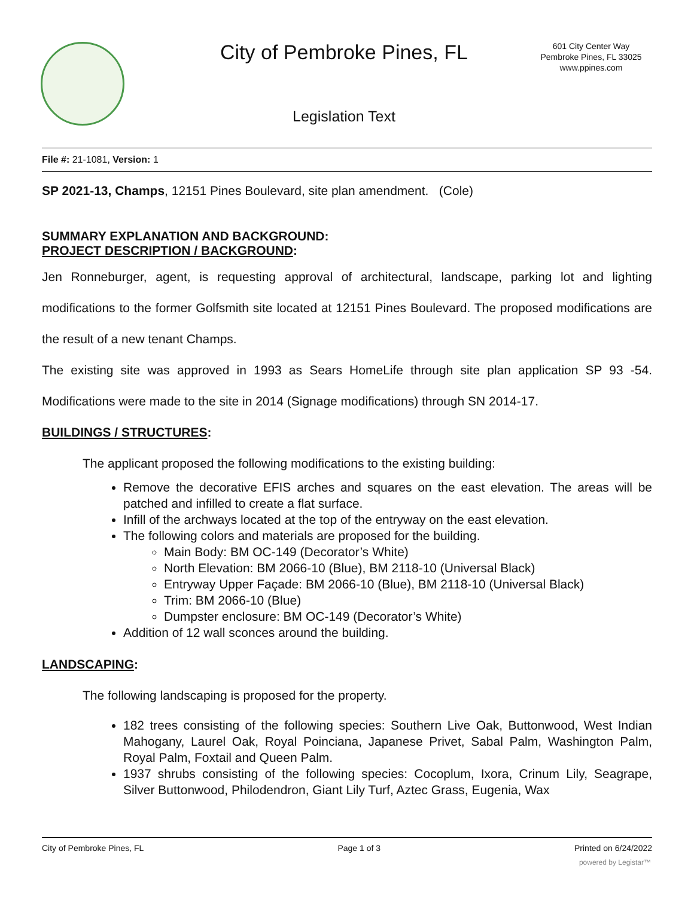City of Pembroke Pines, FL
601 City Center Way
Pembroke Pines, FL 33025
www.ppines.com
Legislation Text
File #: 21-1081, Version: 1
SP 2021-13, Champs, 12151 Pines Boulevard, site plan amendment. (Cole)
SUMMARY EXPLANATION AND BACKGROUND:
PROJECT DESCRIPTION / BACKGROUND:
Jen Ronneburger, agent, is requesting approval of architectural, landscape, parking lot and lighting modifications to the former Golfsmith site located at 12151 Pines Boulevard. The proposed modifications are the result of a new tenant Champs.
The existing site was approved in 1993 as Sears HomeLife through site plan application SP 93 -54. Modifications were made to the site in 2014 (Signage modifications) through SN 2014-17.
BUILDINGS / STRUCTURES:
The applicant proposed the following modifications to the existing building:
Remove the decorative EFIS arches and squares on the east elevation. The areas will be patched and infilled to create a flat surface.
Infill of the archways located at the top of the entryway on the east elevation.
The following colors and materials are proposed for the building.
Main Body: BM OC-149 (Decorator’s White)
North Elevation: BM 2066-10 (Blue), BM 2118-10 (Universal Black)
Entryway Upper Façade: BM 2066-10 (Blue), BM 2118-10 (Universal Black)
Trim: BM 2066-10 (Blue)
Dumpster enclosure: BM OC-149 (Decorator’s White)
Addition of 12 wall sconces around the building.
LANDSCAPING:
The following landscaping is proposed for the property.
182 trees consisting of the following species: Southern Live Oak, Buttonwood, West Indian Mahogany, Laurel Oak, Royal Poinciana, Japanese Privet, Sabal Palm, Washington Palm, Royal Palm, Foxtail and Queen Palm.
1937 shrubs consisting of the following species: Cocoplum, Ixora, Crinum Lily, Seagrape, Silver Buttonwood, Philodendron, Giant Lily Turf, Aztec Grass, Eugenia, Wax
City of Pembroke Pines, FL Page 1 of 3 Printed on 6/24/2022
powered by Legistar™